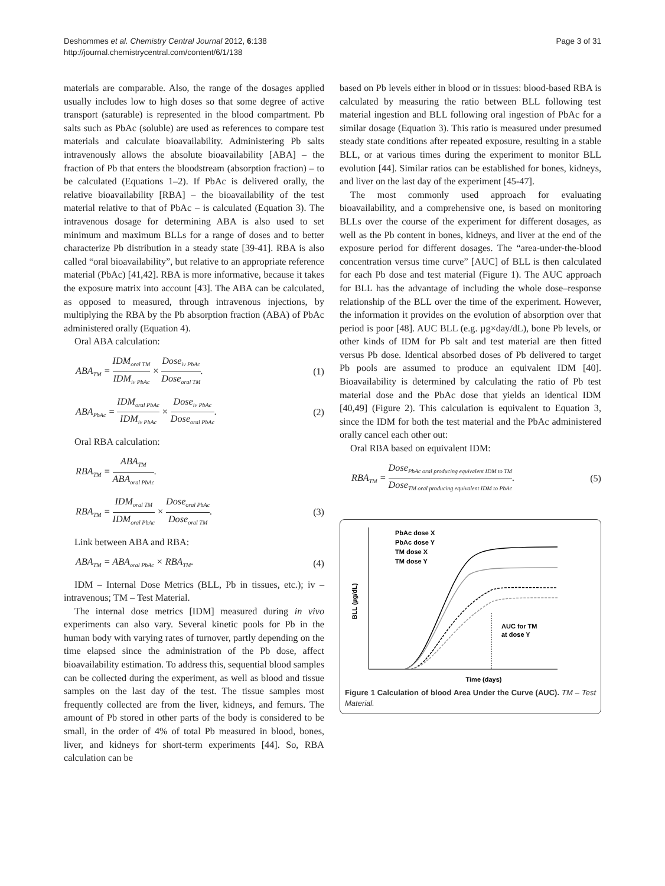Deshommes et al. Chemistry Central Journal 2012, 6:138
http://journal.chemistrycentral.com/content/6/1/138
Page 3 of 31
materials are comparable. Also, the range of the dosages applied usually includes low to high doses so that some degree of active transport (saturable) is represented in the blood compartment. Pb salts such as PbAc (soluble) are used as references to compare test materials and calculate bioavailability. Administering Pb salts intravenously allows the absolute bioavailability [ABA] – the fraction of Pb that enters the bloodstream (absorption fraction) – to be calculated (Equations 1–2). If PbAc is delivered orally, the relative bioavailability [RBA] – the bioavailability of the test material relative to that of PbAc – is calculated (Equation 3). The intravenous dosage for determining ABA is also used to set minimum and maximum BLLs for a range of doses and to better characterize Pb distribution in a steady state [39-41]. RBA is also called “oral bioavailability”, but relative to an appropriate reference material (PbAc) [41,42]. RBA is more informative, because it takes the exposure matrix into account [43]. The ABA can be calculated, as opposed to measured, through intravenous injections, by multiplying the RBA by the Pb absorption fraction (ABA) of PbAc administered orally (Equation 4).
Oral ABA calculation:
ABA<sub>TM</sub> = IDM<sub>oral TM</sub> IDM<sub>iv PbAc</sub> × Dose<sub>iv PbAc</sub> Dose<sub>oral TM</sub>.
(1)
ABA<sub>PbAc</sub> = IDM<sub>oral PbAc</sub> IDM<sub>iv PbAc</sub> × Dose<sub>iv PbAc</sub> Dose<sub>oral PbAc</sub>.
(2)
Oral RBA calculation:
RBA<sub>TM</sub> = ABA<sub>TM</sub> ABA<sub>oral PbAc</sub>.
RBA<sub>TM</sub> = IDM<sub>oral TM</sub> IDM<sub>oral PbAc</sub> × Dose<sub>oral PbAc</sub> Dose<sub>oral TM</sub>.
(3)
Link between ABA and RBA:
ABA<sub>TM</sub> = ABA<sub>oral PbAc</sub> × RBA<sub>TM</sub>. (4)
IDM – Internal Dose Metrics (BLL, Pb in tissues, etc.); iv – intravenous; TM – Test Material.
The internal dose metrics [IDM] measured during in vivo experiments can also vary. Several kinetic pools for Pb in the human body with varying rates of turnover, partly depending on the time elapsed since the administration of the Pb dose, affect bioavailability estimation. To address this, sequential blood samples can be collected during the experiment, as well as blood and tissue samples on the last day of the test. The tissue samples most frequently collected are from the liver, kidneys, and femurs. The amount of Pb stored in other parts of the body is considered to be small, in the order of 4% of total Pb measured in blood, bones, liver, and kidneys for short-term experiments [44]. So, RBA calculation can be
based on Pb levels either in blood or in tissues: blood-based RBA is calculated by measuring the ratio between BLL following test material ingestion and BLL following oral ingestion of PbAc for a similar dosage (Equation 3). This ratio is measured under presumed steady state conditions after repeated exposure, resulting in a stable BLL, or at various times during the experiment to monitor BLL evolution [44]. Similar ratios can be established for bones, kidneys, and liver on the last day of the experiment [45-47].
The most commonly used approach for evaluating bioavailability, and a comprehensive one, is based on monitoring BLLs over the course of the experiment for different dosages, as well as the Pb content in bones, kidneys, and liver at the end of the exposure period for different dosages. The “area-under-the-blood concentration versus time curve” [AUC] of BLL is then calculated for each Pb dose and test material (Figure 1). The AUC approach for BLL has the advantage of including the whole dose–response relationship of the BLL over the time of the experiment. However, the information it provides on the evolution of absorption over that period is poor [48]. AUC BLL (e.g. µg×day/dL), bone Pb levels, or other kinds of IDM for Pb salt and test material are then fitted versus Pb dose. Identical absorbed doses of Pb delivered to target Pb pools are assumed to produce an equivalent IDM [40]. Bioavailability is determined by calculating the ratio of Pb test material dose and the PbAc dose that yields an identical IDM [40,49] (Figure 2). This calculation is equivalent to Equation 3, since the IDM for both the test material and the PbAc administered orally cancel each other out:
Oral RBA based on equivalent IDM:
RBA<sub>TM</sub> = Dose<sub>PbAc oral producing equivalent IDM to TM</sub> Dose<sub>TM oral producing equivalent IDM to PbAc</sub>.
(5)
BLL (µg/dL)
PbAc dose X
PbAc dose Y
TM dose X
TM dose Y
AUC for TM
at dose Y
Time (days)
Figure 1 Calculation of blood Area Under the Curve (AUC). TM – Test Material.